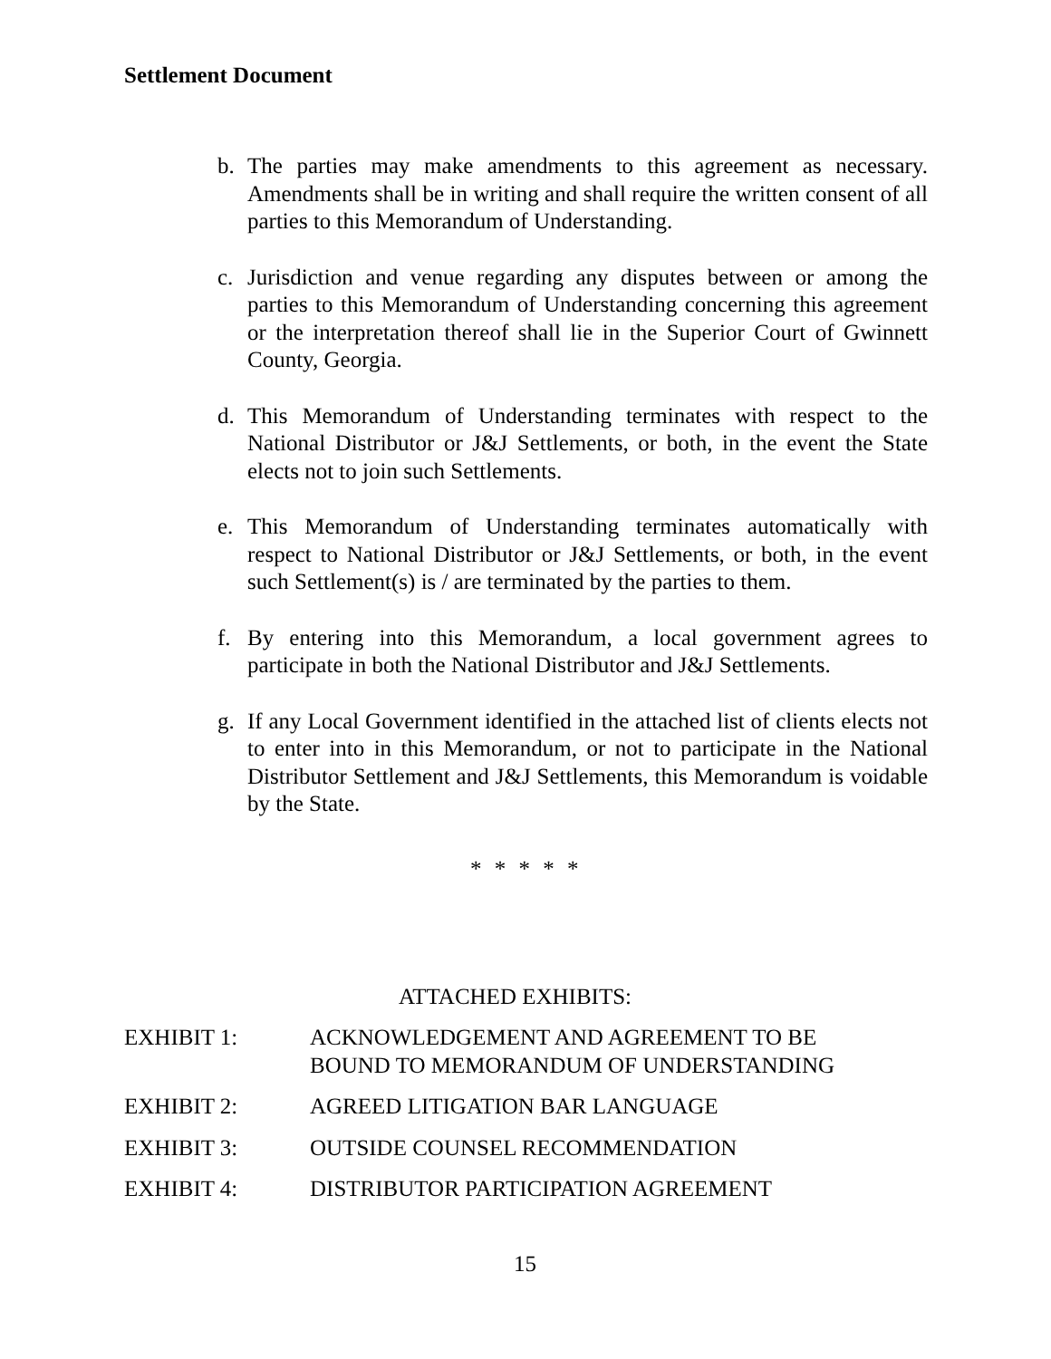Settlement Document
b. The parties may make amendments to this agreement as necessary. Amendments shall be in writing and shall require the written consent of all parties to this Memorandum of Understanding.
c. Jurisdiction and venue regarding any disputes between or among the parties to this Memorandum of Understanding concerning this agreement or the interpretation thereof shall lie in the Superior Court of Gwinnett County, Georgia.
d. This Memorandum of Understanding terminates with respect to the National Distributor or J&J Settlements, or both, in the event the State elects not to join such Settlements.
e. This Memorandum of Understanding terminates automatically with respect to National Distributor or J&J Settlements, or both, in the event such Settlement(s) is / are terminated by the parties to them.
f. By entering into this Memorandum, a local government agrees to participate in both the National Distributor and J&J Settlements.
g. If any Local Government identified in the attached list of clients elects not to enter into in this Memorandum, or not to participate in the National Distributor Settlement and J&J Settlements, this Memorandum is voidable by the State.
* * * * *
ATTACHED EXHIBITS:
EXHIBIT 1: ACKNOWLEDGEMENT AND AGREEMENT TO BE
BOUND TO MEMORANDUM OF UNDERSTANDING
EXHIBIT 2: AGREED LITIGATION BAR LANGUAGE
EXHIBIT 3: OUTSIDE COUNSEL RECOMMENDATION
EXHIBIT 4: DISTRIBUTOR PARTICIPATION AGREEMENT
15